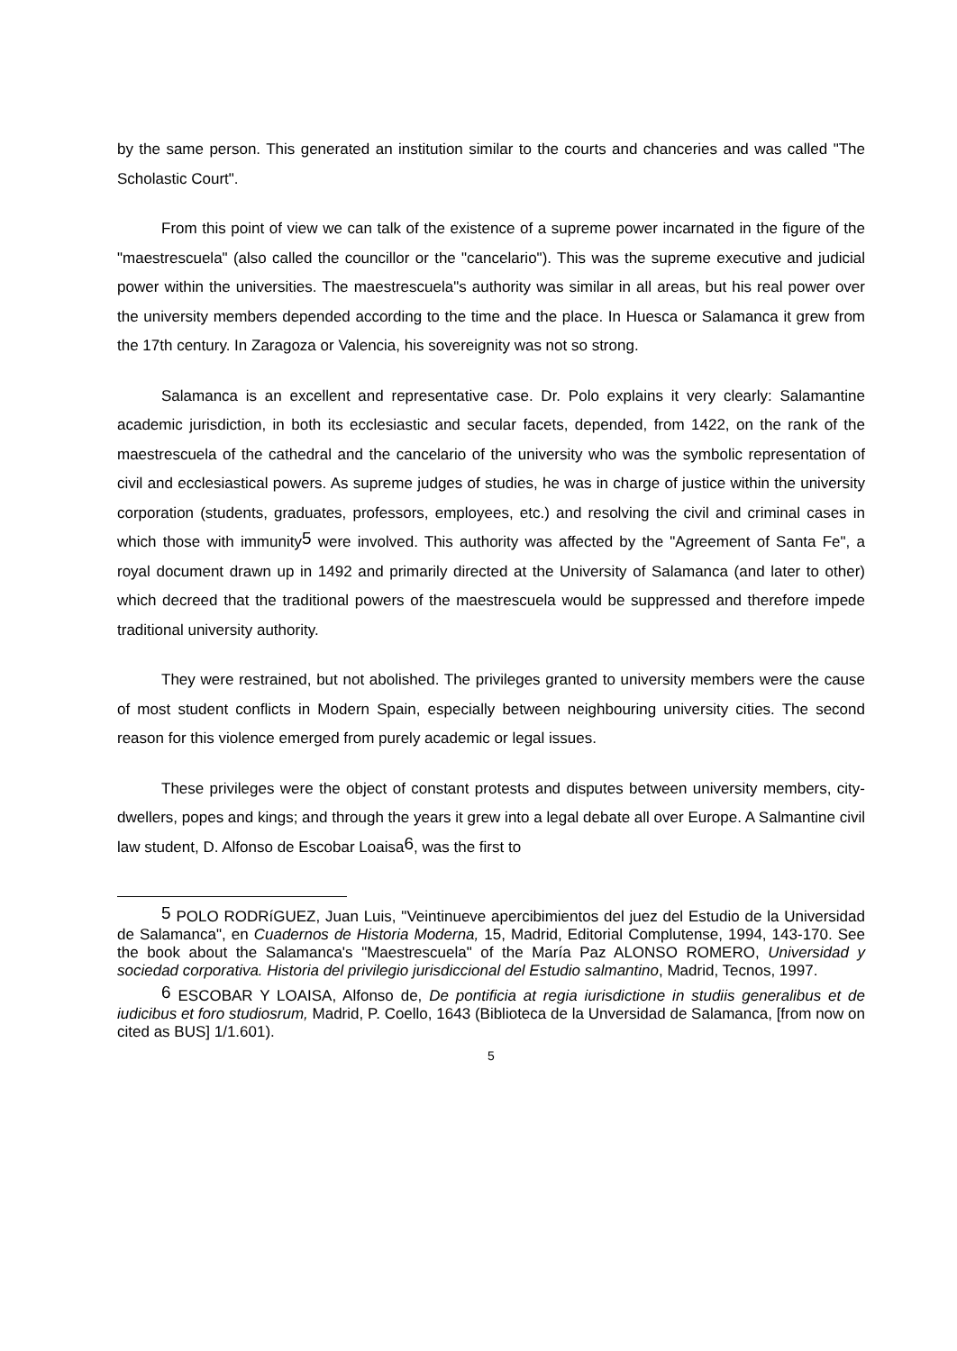by the same person. This generated an institution similar to the courts and chanceries and was called "The Scholastic Court".
From this point of view we can talk of the existence of a supreme power incarnated in the figure of the "maestrescuela" (also called the councillor or the "cancelario"). This was the supreme executive and judicial power within the universities. The maestrescuela"s authority was similar in all areas, but his real power over the university members depended according to the time and the place. In Huesca or Salamanca it grew from the 17th century. In Zaragoza or Valencia, his sovereignity was not so strong.
Salamanca is an excellent and representative case. Dr. Polo explains it very clearly: Salamantine academic jurisdiction, in both its ecclesiastic and secular facets, depended, from 1422, on the rank of the maestrescuela of the cathedral and the cancelario of the university who was the symbolic representation of civil and ecclesiastical powers. As supreme judges of studies, he was in charge of justice within the university corporation (students, graduates, professors, employees, etc.) and resolving the civil and criminal cases in which those with immunity<sup>5</sup> were involved. This authority was affected by the "Agreement of Santa Fe", a royal document drawn up in 1492 and primarily directed at the University of Salamanca (and later to other) which decreed that the traditional powers of the maestrescuela would be suppressed and therefore impede traditional university authority.
They were restrained, but not abolished. The privileges granted to university members were the cause of most student conflicts in Modern Spain, especially between neighbouring university cities. The second reason for this violence emerged from purely academic or legal issues.
These privileges were the object of constant protests and disputes between university members, city-dwellers, popes and kings; and through the years it grew into a legal debate all over Europe. A Salmantine civil law student, D. Alfonso de Escobar Loaisa<sup>6</sup>, was the first to
<sup>5</sup> POLO RODRíGUEZ, Juan Luis, "Veintinueve apercibimientos del juez del Estudio de la Universidad de Salamanca", en Cuadernos de Historia Moderna, 15, Madrid, Editorial Complutense, 1994, 143-170. See the book about the Salamanca's "Maestrescuela" of the María Paz ALONSO ROMERO, Universidad y sociedad corporativa. Historia del privilegio jurisdiccional del Estudio salmantino, Madrid, Tecnos, 1997.
<sup>6</sup> ESCOBAR Y LOAISA, Alfonso de, De pontificia at regia iurisdictione in studiis generalibus et de iudicibus et foro studiosrum, Madrid, P. Coello, 1643 (Biblioteca de la Unversidad de Salamanca, [from now on cited as BUS] 1/1.601).
5